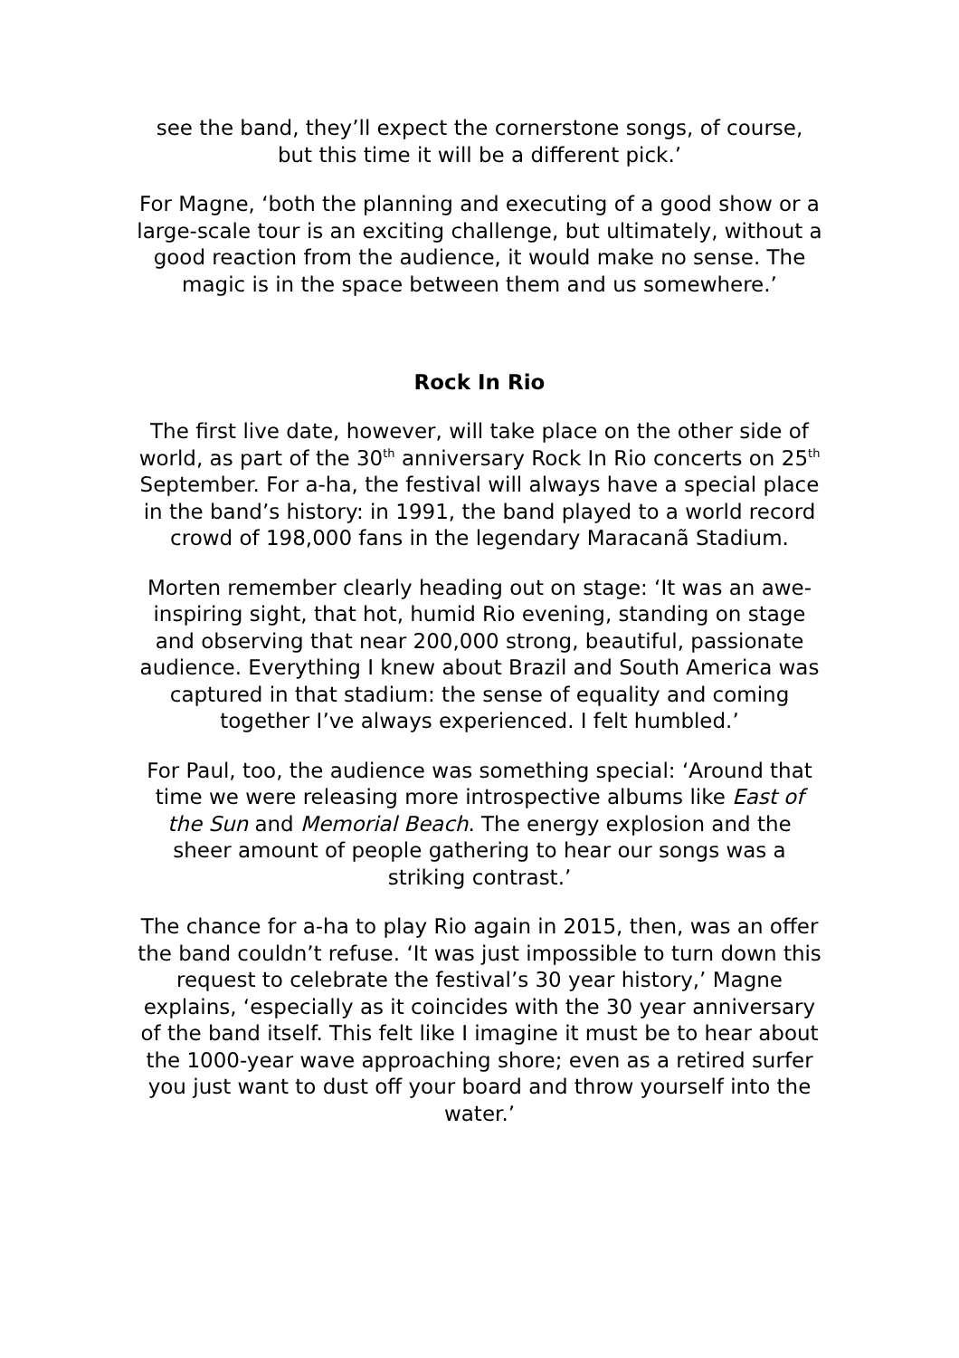see the band, they’ll expect the cornerstone songs, of course, but this time it will be a different pick.’
For Magne, ‘both the planning and executing of a good show or a large-scale tour is an exciting challenge, but ultimately, without a good reaction from the audience, it would make no sense. The magic is in the space between them and us somewhere.’
Rock In Rio
The first live date, however, will take place on the other side of world, as part of the 30<sup>th</sup> anniversary Rock In Rio concerts on 25<sup>th</sup> September. For a-ha, the festival will always have a special place in the band’s history: in 1991, the band played to a world record crowd of 198,000 fans in the legendary Maracanã Stadium.
Morten remember clearly heading out on stage: ‘It was an awe-inspiring sight, that hot, humid Rio evening, standing on stage and observing that near 200,000 strong, beautiful, passionate audience. Everything I knew about Brazil and South America was captured in that stadium: the sense of equality and coming together I’ve always experienced. I felt humbled.’
For Paul, too, the audience was something special: ‘Around that time we were releasing more introspective albums like East of the Sun and Memorial Beach. The energy explosion and the sheer amount of people gathering to hear our songs was a striking contrast.’
The chance for a-ha to play Rio again in 2015, then, was an offer the band couldn’t refuse. ‘It was just impossible to turn down this request to celebrate the festival’s 30 year history,’ Magne explains, ‘especially as it coincides with the 30 year anniversary of the band itself. This felt like I imagine it must be to hear about the 1000-year wave approaching shore; even as a retired surfer you just want to dust off your board and throw yourself into the water.’